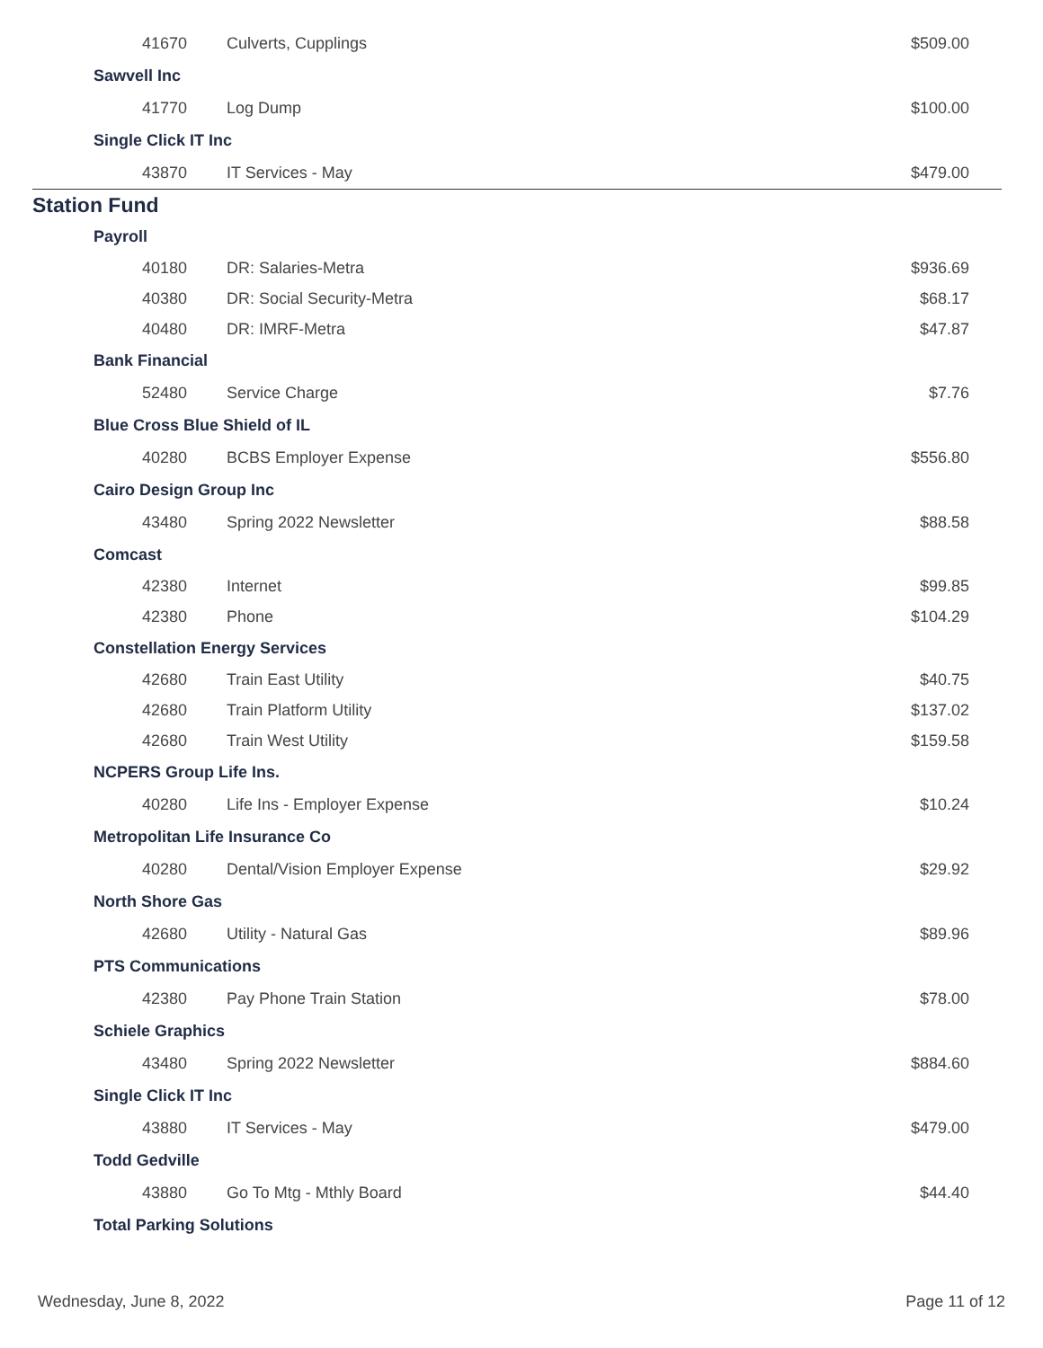| 41670 | Culverts, Cupplings | $509.00 |
| Sawvell Inc | | |
| 41770 | Log Dump | $100.00 |
| Single Click IT Inc | | |
| 43870 | IT Services - May | $479.00 |
| Station Fund | | |
| Payroll | | |
| 40180 | DR: Salaries-Metra | $936.69 |
| 40380 | DR: Social Security-Metra | $68.17 |
| 40480 | DR: IMRF-Metra | $47.87 |
| Bank Financial | | |
| 52480 | Service Charge | $7.76 |
| Blue Cross Blue Shield of IL | | |
| 40280 | BCBS Employer Expense | $556.80 |
| Cairo Design Group Inc | | |
| 43480 | Spring 2022 Newsletter | $88.58 |
| Comcast | | |
| 42380 | Internet | $99.85 |
| 42380 | Phone | $104.29 |
| Constellation Energy Services | | |
| 42680 | Train East Utility | $40.75 |
| 42680 | Train Platform Utility | $137.02 |
| 42680 | Train West Utility | $159.58 |
| NCPERS Group Life Ins. | | |
| 40280 | Life Ins - Employer Expense | $10.24 |
| Metropolitan Life Insurance Co | | |
| 40280 | Dental/Vision Employer Expense | $29.92 |
| North Shore Gas | | |
| 42680 | Utility - Natural Gas | $89.96 |
| PTS Communications | | |
| 42380 | Pay Phone Train Station | $78.00 |
| Schiele Graphics | | |
| 43480 | Spring 2022 Newsletter | $884.60 |
| Single Click IT Inc | | |
| 43880 | IT Services - May | $479.00 |
| Todd Gedville | | |
| 43880 | Go To Mtg - Mthly Board | $44.40 |
| Total Parking Solutions | | |
Wednesday, June 8, 2022 Page 11 of 12